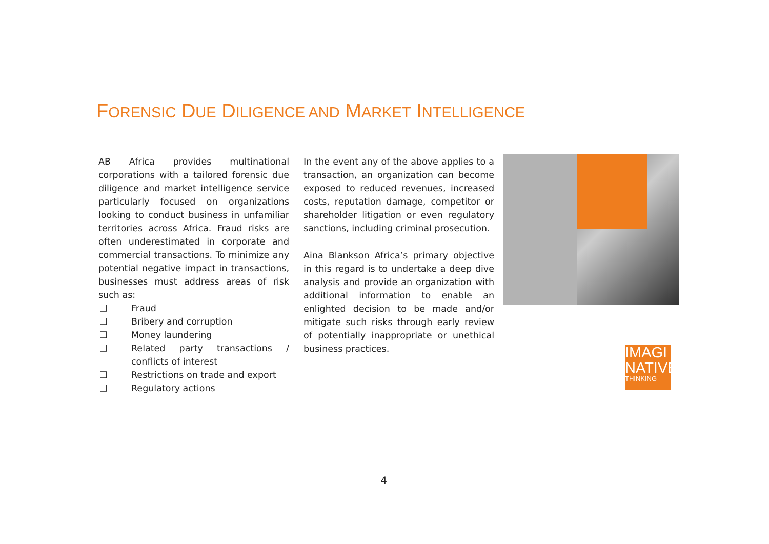FORENSIC DUE DILIGENCE AND MARKET INTELLIGENCE
AB Africa provides multinational corporations with a tailored forensic due diligence and market intelligence service particularly focused on organizations looking to conduct business in unfamiliar territories across Africa. Fraud risks are often underestimated in corporate and commercial transactions. To minimize any potential negative impact in transactions, businesses must address areas of risk such as:
❑ Fraud
❑ Bribery and corruption
❑ Money laundering
❑ Related party transactions / conflicts of interest
❑ Restrictions on trade and export
❑ Regulatory actions
In the event any of the above applies to a transaction, an organization can become exposed to reduced revenues, increased costs, reputation damage, competitor or shareholder litigation or even regulatory sanctions, including criminal prosecution.
Aina Blankson Africa’s primary objective in this regard is to undertake a deep dive analysis and provide an organization with additional information to enable an enlighted decision to be made and/or mitigate such risks through early review of potentially inappropriate or unethical business practices.
IMAGI
NATIVE
THINKING
4